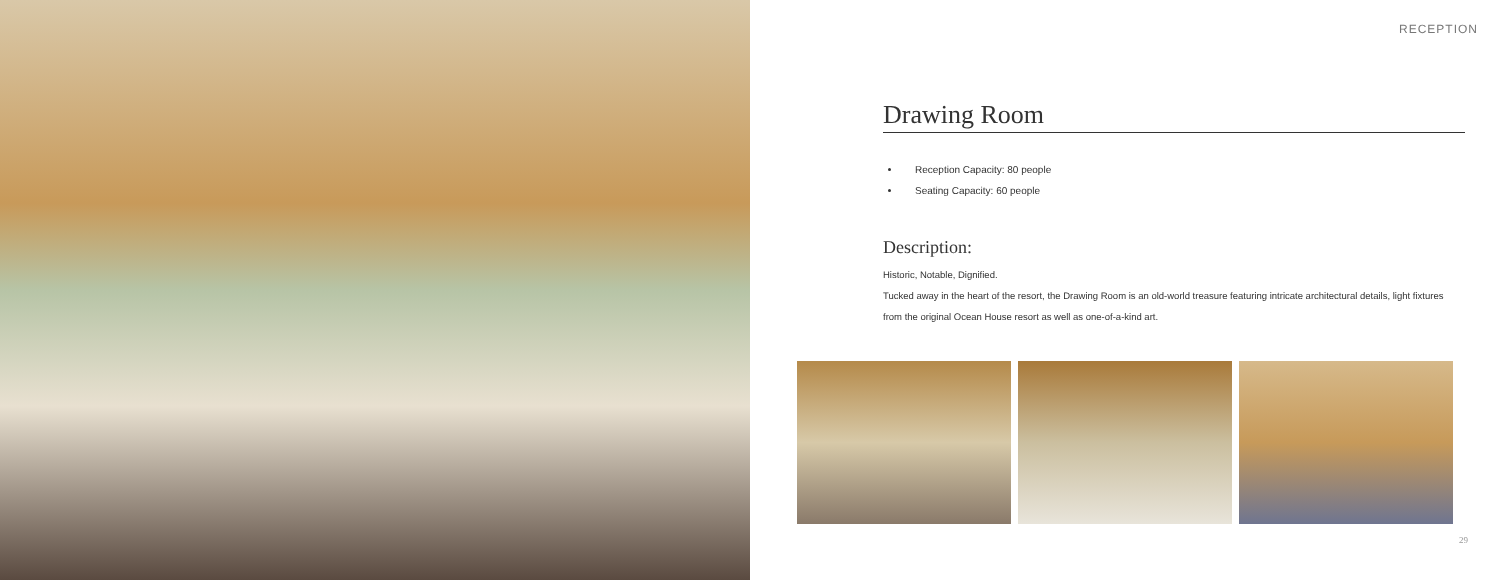RECEPTION
Drawing Room
Reception Capacity: 80 people
Seating Capacity: 60 people
Description:
Historic, Notable, Dignified.
Tucked away in the heart of the resort, the Drawing Room is an old-world treasure featuring intricate architectural details, light fixtures from the original Ocean House resort as well as one-of-a-kind art.
29